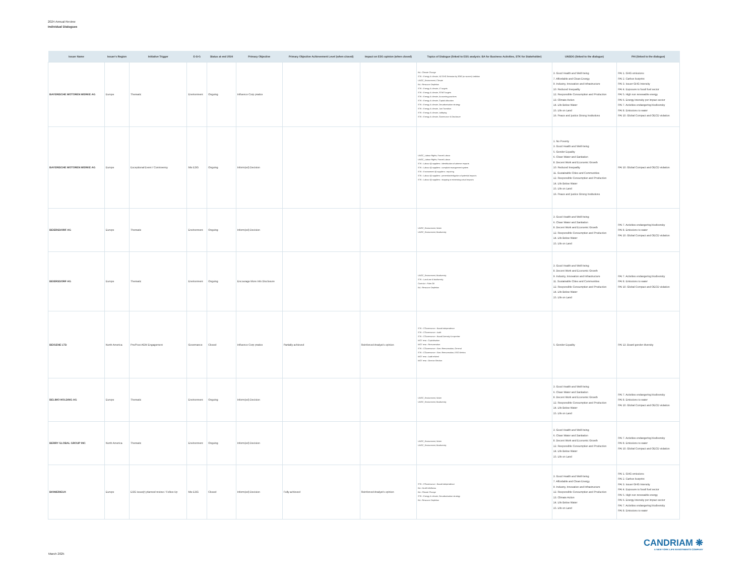2024 Annual Review
Individual Dialogues
| Issuer Name | Issuer's Region | Initiative Trigger | E-S-G | Status at end 2024 | Primary Objective | Primary Objective Achievement Level (when closed) | Impact on ESG opinion (when closed) | Topics of Dialogue (linked to ESG analysis: BA for Business Activities, STK for Stakeholder) | UNSDG (linked to the dialogue) | PAI (linked to the dialogue) |
| --- | --- | --- | --- | --- | --- | --- | --- | --- | --- | --- |
| BAYERISCHE MOTOREN WERKE AG | Europe | Thematic | Environment | Ongoing | Influence Corp pratice | | | BA - Climate Change STK - Energy & climate, NZ GHG Emission by 2050 (or sooner) Ambition UNGC_Environment, Climate BA - Resource Depletion STK - Energy & climate, LT targets STK - Energy & climate, ST/MT targets STK - Energy & climate, Accounting practices STK - Energy & climate, Capital allocation STK - Energy & climate, Decarbonisation strategy STK - Energy & climate, Just Transition STK - Energy & climate, Lobbying STK - Energy & climate, Governance & Disclosure | 3. Good Health and Well-being 7. Affordable and Clean Energy 9. Industry, Innovation and Infrastructure 10. Reduced Inequality 12. Responsible Consumption and Production 13. Climate Action 14. Life Below Water 15. Life on Land 16. Peace and justice Strong Institutions | PAI 1. GHG emissions PAI 2. Carbon footprint PAI 3. Issuer GHG Intensity PAI 4. Exposure to fossil fuel sector PAI 5. High non renewable energy PAI 6. Energy intensity per impact sector PAI 7. Activities endangering biodiversity PAI 8. Emissions to water PAI 10. Global Compact and OECD violation |
| BAYERISCHE MOTOREN WERKE AG | Europe | Exceptional Event / Controversy | Mix ESG | Ongoing | Inform(ed) Decision | | | UNGC_Labour Rights, Forced Labour UNGC_Labour Rights, Forced Labour STK - Labour @ suppliers - Identification of adverse impacts STK - Labour @ suppliers - complaint management system STK - Environment @ suppliers - repairing STK - Labour @ suppliers - prevention/mitigation of potential impacts STK - Labour @ suppliers - stopping or minimising actual impacts | 1. No Poverty 3. Good Health and Well-being 5. Gender Equality 6. Clean Water and Sanitation 8. Decent Work and Economic Growth 10. Reduced Inequality 11. Sustainable Cities and Communities 12. Responsible Consumption and Production 14. Life Below Water 15. Life on Land 16. Peace and justice Strong Institutions | PAI 10. Global Compact and OECD violation |
| BEIERSDORF AG | Europe | Thematic | Environment | Ongoing | Inform(ed) Decision | | | UNGC_Environment, Water UNGC_Environment, Biodiversity | 3. Good Health and Well-being 6. Clean Water and Sanitation 8. Decent Work and Economic Growth 12. Responsible Consumption and Production 14. Life Below Water 15. Life on Land | PAI 7. Activities endangering biodiversity PAI 8. Emissions to water PAI 10. Global Compact and OECD violation |
| BEIERSDORF AG | Europe | Thematic | Environment | Ongoing | Encourage More Info Disclosure | | | UNGC_Environment, Biodiversity STK - Land use & biodiversity ContrAct - Palm Oil BA - Resource Depletion | 3. Good Health and Well-being 8. Decent Work and Economic Growth 9. Industry, Innovation and Infrastructure 11. Sustainable Cities and Communities 12. Responsible Consumption and Production 14. Life Below Water 15. Life on Land | PAI 7. Activities endangering biodiversity PAI 8. Emissions to water PAI 10. Global Compact and OECD violation |
| BEIGENE LTD | North America | Pre/Post AGM Engagement | Governance | Closed | Influence Corp pratice | Partially achieved | Reinforced Analyst's opinion | STK - CGovernance - Board Independence STK - CGovernance - Audit STK - CGovernance - Board Diversity & expertise MGT reso - Capitalisation MGT reso - Remuneration STK - CGovernance - Exec Remuneration, General STK - CGovernance - Exec Remuneration, ESG Metrics MGT reso - Audit related MGT reso - Director Election | 5. Gender Equality | PAI 13. Board gender diversity |
| BELIMO HOLDING AG | Europe | Thematic | Environment | Ongoing | Inform(ed) Decision | | | UNGC_Environment, Water UNGC_Environment, Biodiversity | 3. Good Health and Well-being 6. Clean Water and Sanitation 8. Decent Work and Economic Growth 12. Responsible Consumption and Production 14. Life Below Water 15. Life on Land | PAI 7. Activities endangering biodiversity PAI 8. Emissions to water PAI 10. Global Compact and OECD violation |
| BERRY GLOBAL GROUP INC | North America | Thematic | Environment | Ongoing | Inform(ed) Decision | | | UNGC_Environment, Water UNGC_Environment, Biodiversity | 3. Good Health and Well-being 6. Clean Water and Sanitation 8. Decent Work and Economic Growth 12. Responsible Consumption and Production 14. Life Below Water 15. Life on Land | PAI 7. Activities endangering biodiversity PAI 8. Emissions to water PAI 10. Global Compact and OECD violation |
| BIOMERIEUX | Europe | ESG issue(r) planned review / Follow Up | Mix ESG | Closed | Inform(ed) Decision | Fully achieved | Reinforced Analyst's opinion | STK - CGovernance - Board Independence BA - Health Wellness BA - Climate Change STK - Energy & climate, Decarbonisation strategy BA - Resource Depletion | 3. Good Health and Well-being 7. Affordable and Clean Energy 9. Industry, Innovation and Infrastructure 12. Responsible Consumption and Production 13. Climate Action 14. Life Below Water 15. Life on Land | PAI 1. GHG emissions PAI 2. Carbon footprint PAI 3. Issuer GHG Intensity PAI 4. Exposure to fossil fuel sector PAI 5. High non renewable energy PAI 6. Energy intensity per impact sector PAI 7. Activities endangering biodiversity PAI 8. Emissions to water |
March 2025
CANDRIAM ❋
A NEW YORK LIFE INVESTMENTS COMPANY